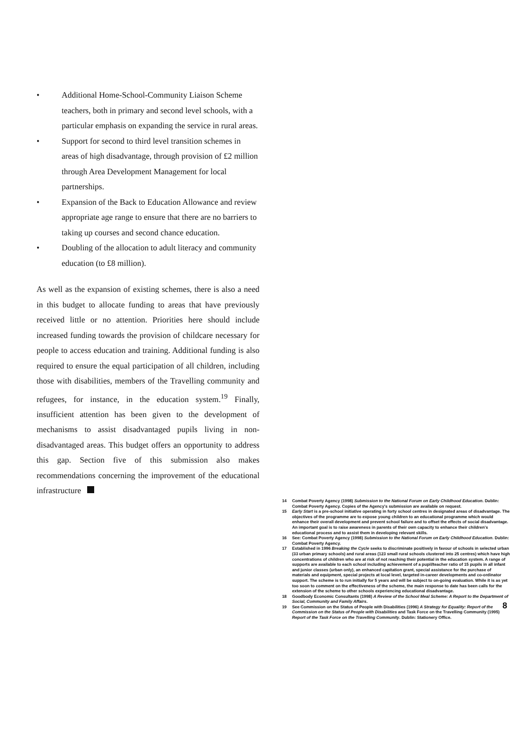• Additional Home-School-Community Liaison Scheme teachers, both in primary and second level schools, with a particular emphasis on expanding the service in rural areas.
• Support for second to third level transition schemes in areas of high disadvantage, through provision of £2 million through Area Development Management for local partnerships.
• Expansion of the Back to Education Allowance and review appropriate age range to ensure that there are no barriers to taking up courses and second chance education.
• Doubling of the allocation to adult literacy and community education (to £8 million).
As well as the expansion of existing schemes, there is also a need in this budget to allocate funding to areas that have previously received little or no attention. Priorities here should include increased funding towards the provision of childcare necessary for people to access education and training. Additional funding is also required to ensure the equal participation of all children, including those with disabilities, members of the Travelling community and refugees, for instance, in the education system.<sup>19</sup> Finally, insufficient attention has been given to the development of mechanisms to assist disadvantaged pupils living in non-disadvantaged areas. This budget offers an opportunity to address this gap. Section five of this submission also makes recommendations concerning the improvement of the educational infrastructure
14 Combat Poverty Agency (1998) Submission to the National Forum on Early Childhood Education. Dublin: Combat Poverty Agency. Copies of the Agency's submission are available on request.
15 Early Start is a pre-school initiative operating in forty school centres in designated areas of disadvantage. The objectives of the programme are to expose young children to an educational programme which would enhance their overall development and prevent school failure and to offset the effects of social disadvantage. An important goal is to raise awareness in parents of their own capacity to enhance their children's educational process and to assist them in developing relevant skills.
16 See: Combat Poverty Agency (1998) Submission to the National Forum on Early Childhood Education. Dublin: Combat Poverty Agency.
17 Established in 1996 Breaking the Cycle seeks to discriminate positively in favour of schools in selected urban (33 urban primary schools) and rural areas (123 small rural schools clustered into 25 centres) which have high concentrations of children who are at risk of not reaching their potential in the education system. A range of supports are available to each school including achievement of a pupil/teacher ratio of 15 pupils in all infant and junior classes (urban only), an enhanced capitation grant, special assistance for the purchase of materials and equipment, special projects at local level, targeted in-career developments and co-ordinator support. The scheme is to run initially for 5 years and will be subject to on-going evaluation. While it is as yet too soon to comment on the effectiveness of the scheme, the main response to date has been calls for the extension of the scheme to other schools experiencing educational disadvantage.
18 Goodbody Economic Consultants (1998) A Review of the School Meal Scheme: A Report to the Department of Social, Community and Family Affairs.
19 See Commission on the Status of People with Disabilities (1996) A Strategy for Equality: Report of the Commission on the Status of People with Disabilities and Task Force on the Travelling Community (1995) Report of the Task Force on the Travelling Community. Dublin: Stationery Office.
8